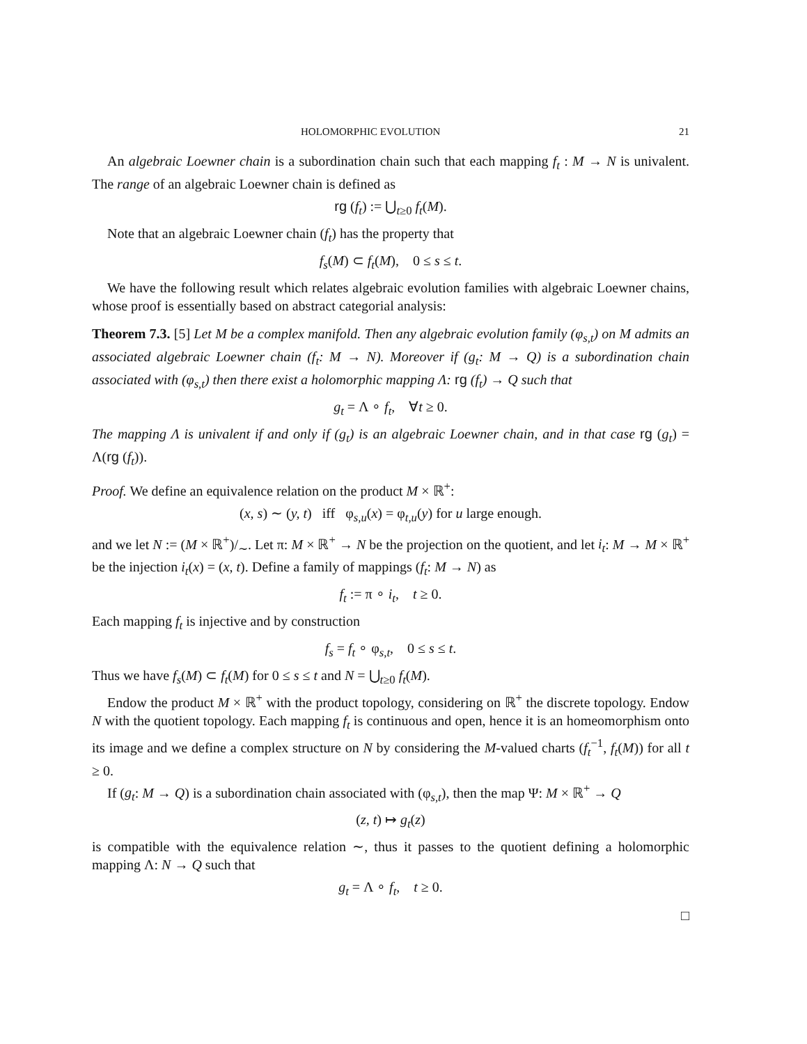HOLOMORPHIC EVOLUTION 21
An algebraic Loewner chain is a subordination chain such that each mapping f<sub>t</sub> : M → N is univalent. The range of an algebraic Loewner chain is defined as
rg (f<sub>t</sub>) := ⋃<sub>t≥0</sub> f<sub>t</sub>(M).
Note that an algebraic Loewner chain (f<sub>t</sub>) has the property that
f<sub>s</sub>(M) ⊂ f<sub>t</sub>(M), 0 ≤ s ≤ t.
We have the following result which relates algebraic evolution families with algebraic Loewner chains, whose proof is essentially based on abstract categorial analysis:
Theorem 7.3. [5] Let M be a complex manifold. Then any algebraic evolution family (φ<sub>s,t</sub>) on M admits an associated algebraic Loewner chain (f<sub>t</sub>: M → N). Moreover if (g<sub>t</sub>: M → Q) is a subordination chain associated with (φ<sub>s,t</sub>) then there exist a holomorphic mapping Λ: rg (f<sub>t</sub>) → Q such that
g<sub>t</sub> = Λ ∘ f<sub>t</sub>, ∀t ≥ 0.
The mapping Λ is univalent if and only if (g<sub>t</sub>) is an algebraic Loewner chain, and in that case rg (g<sub>t</sub>) = Λ(rg (f<sub>t</sub>)).
Proof. We define an equivalence relation on the product M × ℝ<sup>+</sup>:
(x, s) ∼ (y, t) iff φ<sub>s,u</sub>(x) = φ<sub>t,u</sub>(y) for u large enough.
and we let N := (M × ℝ<sup>+</sup>)/<sub>∼</sub>. Let π: M × ℝ<sup>+</sup> → N be the projection on the quotient, and let i<sub>t</sub>: M → M × ℝ<sup>+</sup> be the injection i<sub>t</sub>(x) = (x, t). Define a family of mappings (f<sub>t</sub>: M → N) as
f<sub>t</sub> := π ∘ i<sub>t</sub>, t ≥ 0.
Each mapping f<sub>t</sub> is injective and by construction
f<sub>s</sub> = f<sub>t</sub> ∘ φ<sub>s,t</sub>, 0 ≤ s ≤ t.
Thus we have f<sub>s</sub>(M) ⊂ f<sub>t</sub>(M) for 0 ≤ s ≤ t and N = ⋃<sub>t≥0</sub> f<sub>t</sub>(M).
Endow the product M × ℝ<sup>+</sup> with the product topology, considering on ℝ<sup>+</sup> the discrete topology. Endow N with the quotient topology. Each mapping f<sub>t</sub> is continuous and open, hence it is an homeomorphism onto its image and we define a complex structure on N by considering the M-valued charts (f<sub>t</sub><sup>−1</sup>, f<sub>t</sub>(M)) for all t ≥ 0.
If (g<sub>t</sub>: M → Q) is a subordination chain associated with (φ<sub>s,t</sub>), then the map Ψ: M × ℝ<sup>+</sup> → Q
(z, t) ↦ g<sub>t</sub>(z)
is compatible with the equivalence relation ∼, thus it passes to the quotient defining a holomorphic mapping Λ: N → Q such that
g<sub>t</sub> = Λ ∘ f<sub>t</sub>, t ≥ 0.
□